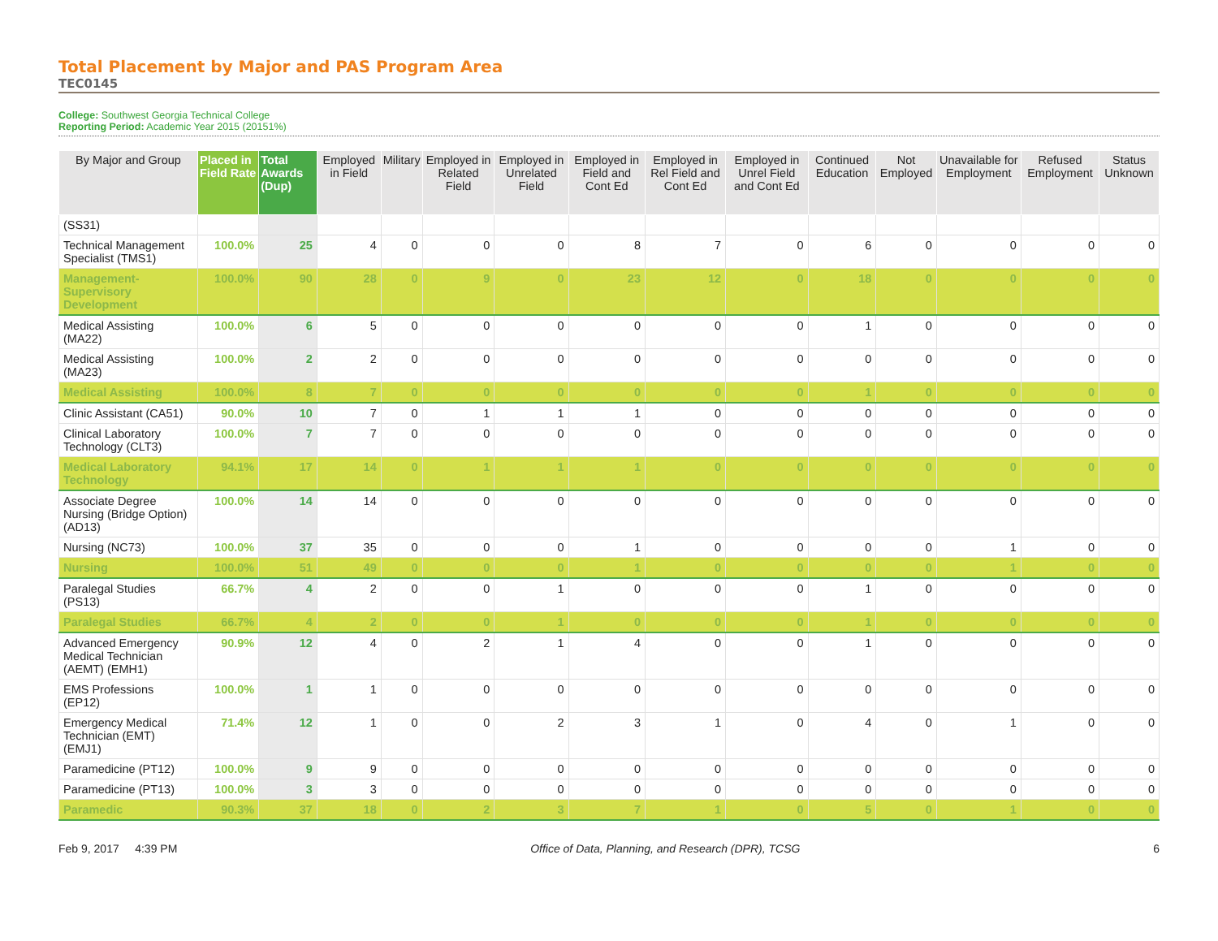Total Placement by Major and PAS Program Area
TEC0145
College: Southwest Georgia Technical College
Reporting Period: Academic Year 2015 (20151%)
| By Major and Group | Placed in Field Rate | Total Awards (Dup) | Employed in Field | Military | Employed in Related Field | Employed in Unrelated Field | Employed in Field and Cont Ed | Employed in Rel Field and Cont Ed | Employed in Unrel Field and Cont Ed | Continued Education | Not Employed | Unavailable for Employment | Refused Employment | Status Unknown |
| --- | --- | --- | --- | --- | --- | --- | --- | --- | --- | --- | --- | --- | --- | --- |
| (SS31) | | | | | | | | | | | | | | |
| Technical Management Specialist (TMS1) | 100.0% | 25 | 4 | 0 | 0 | 0 | 8 | 7 | 0 | 6 | 0 | 0 | 0 | 0 |
| Management-Supervisory Development | 100.0% | 90 | 28 | 0 | 9 | 0 | 23 | 12 | 0 | 18 | 0 | 0 | 0 | 0 |
| Medical Assisting (MA22) | 100.0% | 6 | 5 | 0 | 0 | 0 | 0 | 0 | 0 | 1 | 0 | 0 | 0 | 0 |
| Medical Assisting (MA23) | 100.0% | 2 | 2 | 0 | 0 | 0 | 0 | 0 | 0 | 0 | 0 | 0 | 0 | 0 |
| Medical Assisting | 100.0% | 8 | 7 | 0 | 0 | 0 | 0 | 0 | 0 | 1 | 0 | 0 | 0 | 0 |
| Clinic Assistant (CA51) | 90.0% | 10 | 7 | 0 | 1 | 1 | 1 | 0 | 0 | 0 | 0 | 0 | 0 | 0 |
| Clinical Laboratory Technology (CLT3) | 100.0% | 7 | 7 | 0 | 0 | 0 | 0 | 0 | 0 | 0 | 0 | 0 | 0 | 0 |
| Medical Laboratory Technology | 94.1% | 17 | 14 | 0 | 1 | 1 | 1 | 0 | 0 | 0 | 0 | 0 | 0 | 0 |
| Associate Degree Nursing (Bridge Option) (AD13) | 100.0% | 14 | 14 | 0 | 0 | 0 | 0 | 0 | 0 | 0 | 0 | 0 | 0 | 0 |
| Nursing (NC73) | 100.0% | 37 | 35 | 0 | 0 | 0 | 1 | 0 | 0 | 0 | 0 | 1 | 0 | 0 |
| Nursing | 100.0% | 51 | 49 | 0 | 0 | 0 | 1 | 0 | 0 | 0 | 0 | 1 | 0 | 0 |
| Paralegal Studies (PS13) | 66.7% | 4 | 2 | 0 | 0 | 1 | 0 | 0 | 0 | 1 | 0 | 0 | 0 | 0 |
| Paralegal Studies | 66.7% | 4 | 2 | 0 | 0 | 1 | 0 | 0 | 0 | 1 | 0 | 0 | 0 | 0 |
| Advanced Emergency Medical Technician (AEMT) (EMH1) | 90.9% | 12 | 4 | 0 | 2 | 1 | 4 | 0 | 0 | 1 | 0 | 0 | 0 | 0 |
| EMS Professions (EP12) | 100.0% | 1 | 1 | 0 | 0 | 0 | 0 | 0 | 0 | 0 | 0 | 0 | 0 | 0 |
| Emergency Medical Technician (EMT) (EMJ1) | 71.4% | 12 | 1 | 0 | 0 | 2 | 3 | 1 | 0 | 4 | 0 | 1 | 0 | 0 |
| Paramedicine (PT12) | 100.0% | 9 | 9 | 0 | 0 | 0 | 0 | 0 | 0 | 0 | 0 | 0 | 0 | 0 |
| Paramedicine (PT13) | 100.0% | 3 | 3 | 0 | 0 | 0 | 0 | 0 | 0 | 0 | 0 | 0 | 0 | 0 |
| Paramedic | 90.3% | 37 | 18 | 0 | 2 | 3 | 7 | 1 | 0 | 5 | 0 | 1 | 0 | 0 |
Feb 9, 2017 4:39 PM Office of Data, Planning, and Research (DPR), TCSG 6